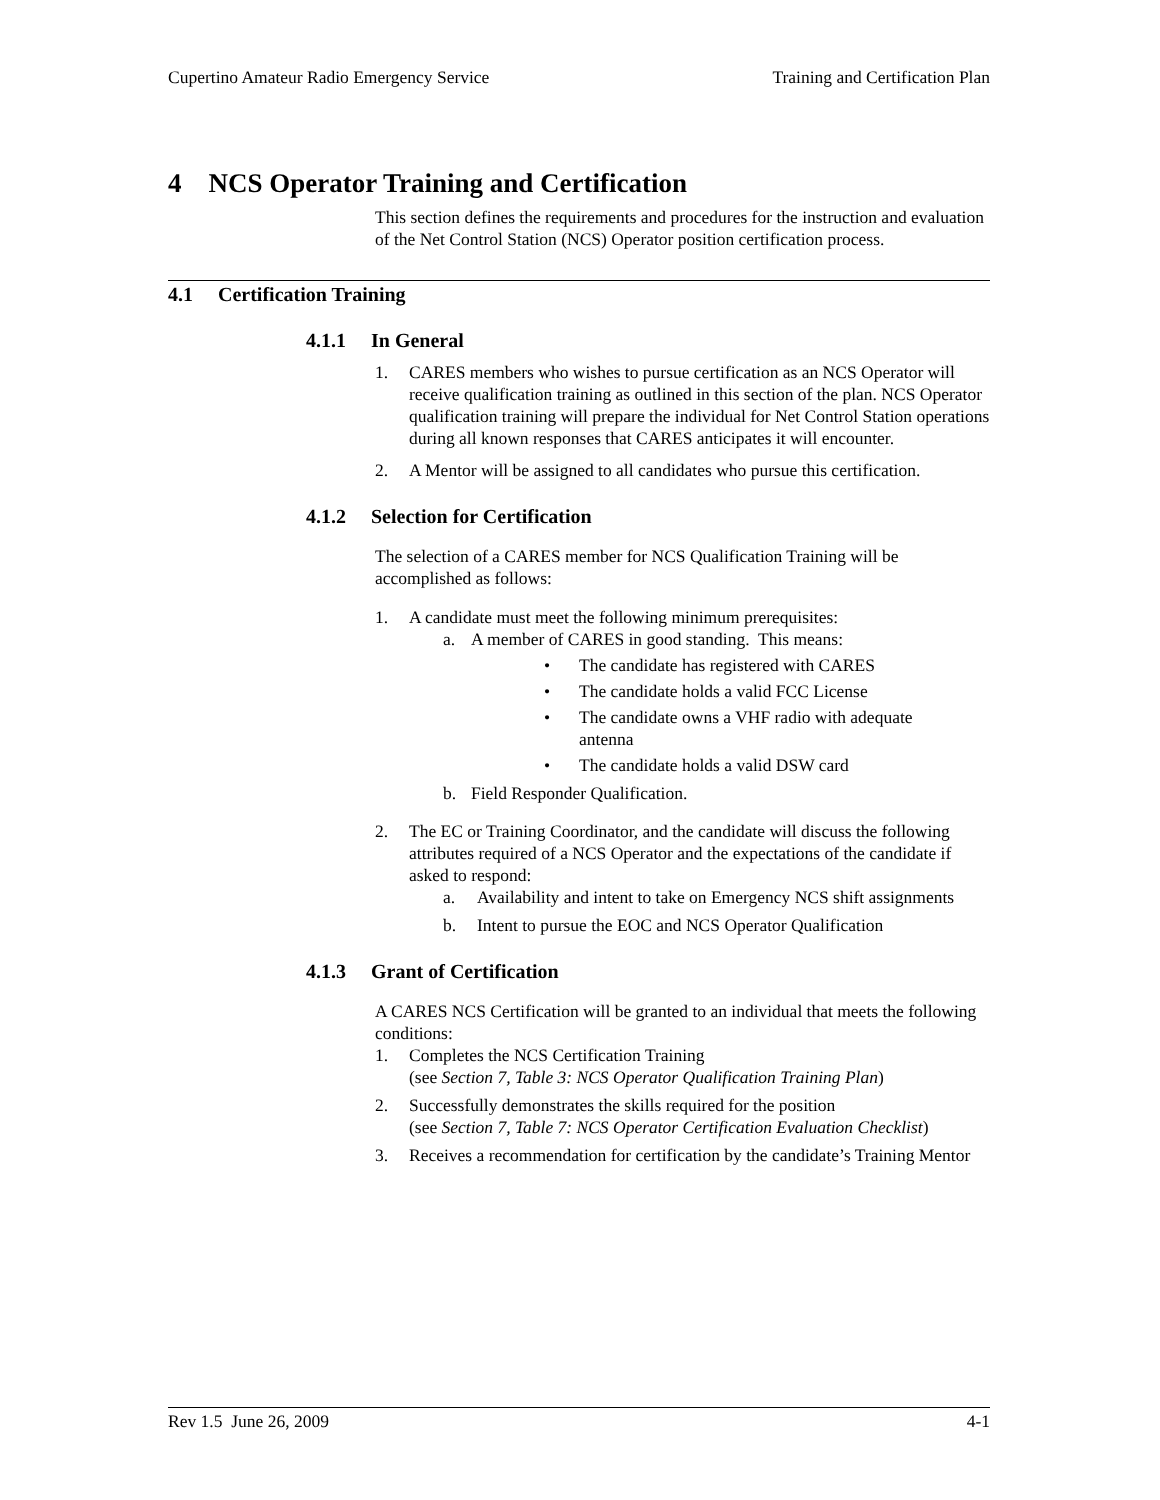Cupertino Amateur Radio Emergency Service Training and Certification Plan
4 NCS Operator Training and Certification
This section defines the requirements and procedures for the instruction and evaluation of the Net Control Station (NCS) Operator position certification process.
4.1 Certification Training
4.1.1 In General
1. CARES members who wishes to pursue certification as an NCS Operator will receive qualification training as outlined in this section of the plan. NCS Operator qualification training will prepare the individual for Net Control Station operations during all known responses that CARES anticipates it will encounter.
2. A Mentor will be assigned to all candidates who pursue this certification.
4.1.2 Selection for Certification
The selection of a CARES member for NCS Qualification Training will be accomplished as follows:
1. A candidate must meet the following minimum prerequisites:
a. A member of CARES in good standing. This means:
• The candidate has registered with CARES
• The candidate holds a valid FCC License
• The candidate owns a VHF radio with adequate
antenna
• The candidate holds a valid DSW card
b. Field Responder Qualification.
2. The EC or Training Coordinator, and the candidate will discuss the following attributes required of a NCS Operator and the expectations of the candidate if asked to respond:
a. Availability and intent to take on Emergency NCS shift assignments
b. Intent to pursue the EOC and NCS Operator Qualification
4.1.3 Grant of Certification
A CARES NCS Certification will be granted to an individual that meets the following conditions:
1. Completes the NCS Certification Training
(see Section 7, Table 3: NCS Operator Qualification Training Plan)
2. Successfully demonstrates the skills required for the position
(see Section 7, Table 7: NCS Operator Certification Evaluation Checklist)
3. Receives a recommendation for certification by the candidate’s Training Mentor
Rev 1.5 June 26, 2009 4-1